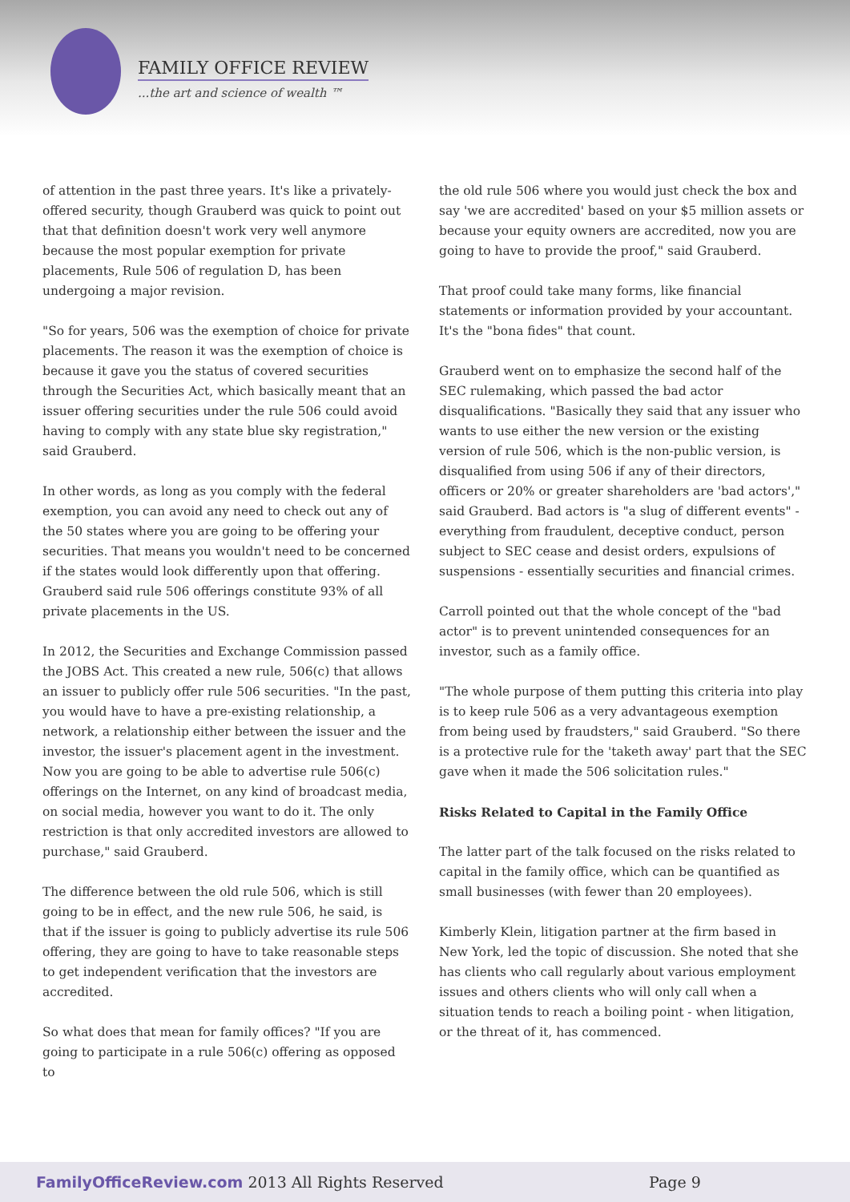FAMILY OFFICE REVIEW
...the art and science of wealth ™
of attention in the past three years. It's like a privately-offered security, though Grauberd was quick to point out that that definition doesn't work very well anymore because the most popular exemption for private placements, Rule 506 of regulation D, has been undergoing a major revision.
"So for years, 506 was the exemption of choice for private placements. The reason it was the exemption of choice is because it gave you the status of covered securities through the Securities Act, which basically meant that an issuer offering securities under the rule 506 could avoid having to comply with any state blue sky registration," said Grauberd.
In other words, as long as you comply with the federal exemption, you can avoid any need to check out any of the 50 states where you are going to be offering your securities. That means you wouldn't need to be concerned if the states would look differently upon that offering. Grauberd said rule 506 offerings constitute 93% of all private placements in the US.
In 2012, the Securities and Exchange Commission passed the JOBS Act. This created a new rule, 506(c) that allows an issuer to publicly offer rule 506 securities. "In the past, you would have to have a pre-existing relationship, a network, a relationship either between the issuer and the investor, the issuer's placement agent in the investment. Now you are going to be able to advertise rule 506(c) offerings on the Internet, on any kind of broadcast media, on social media, however you want to do it. The only restriction is that only accredited investors are allowed to purchase," said Grauberd.
The difference between the old rule 506, which is still going to be in effect, and the new rule 506, he said, is that if the issuer is going to publicly advertise its rule 506 offering, they are going to have to take reasonable steps to get independent verification that the investors are accredited.
So what does that mean for family offices? "If you are going to participate in a rule 506(c) offering as opposed to
the old rule 506 where you would just check the box and say 'we are accredited' based on your $5 million assets or because your equity owners are accredited, now you are going to have to provide the proof," said Grauberd.
That proof could take many forms, like financial statements or information provided by your accountant. It's the "bona fides" that count.
Grauberd went on to emphasize the second half of the SEC rulemaking, which passed the bad actor disqualifications. "Basically they said that any issuer who wants to use either the new version or the existing version of rule 506, which is the non-public version, is disqualified from using 506 if any of their directors, officers or 20% or greater shareholders are 'bad actors'," said Grauberd. Bad actors is "a slug of different events" - everything from fraudulent, deceptive conduct, person subject to SEC cease and desist orders, expulsions of suspensions - essentially securities and financial crimes.
Carroll pointed out that the whole concept of the "bad actor" is to prevent unintended consequences for an investor, such as a family office.
"The whole purpose of them putting this criteria into play is to keep rule 506 as a very advantageous exemption from being used by fraudsters," said Grauberd. "So there is a protective rule for the 'taketh away' part that the SEC gave when it made the 506 solicitation rules."
Risks Related to Capital in the Family Office
The latter part of the talk focused on the risks related to capital in the family office, which can be quantified as small businesses (with fewer than 20 employees).
Kimberly Klein, litigation partner at the firm based in New York, led the topic of discussion. She noted that she has clients who call regularly about various employment issues and others clients who will only call when a situation tends to reach a boiling point - when litigation, or the threat of it, has commenced.
FamilyOfficeReview.com 2013 All Rights Reserved Page 9